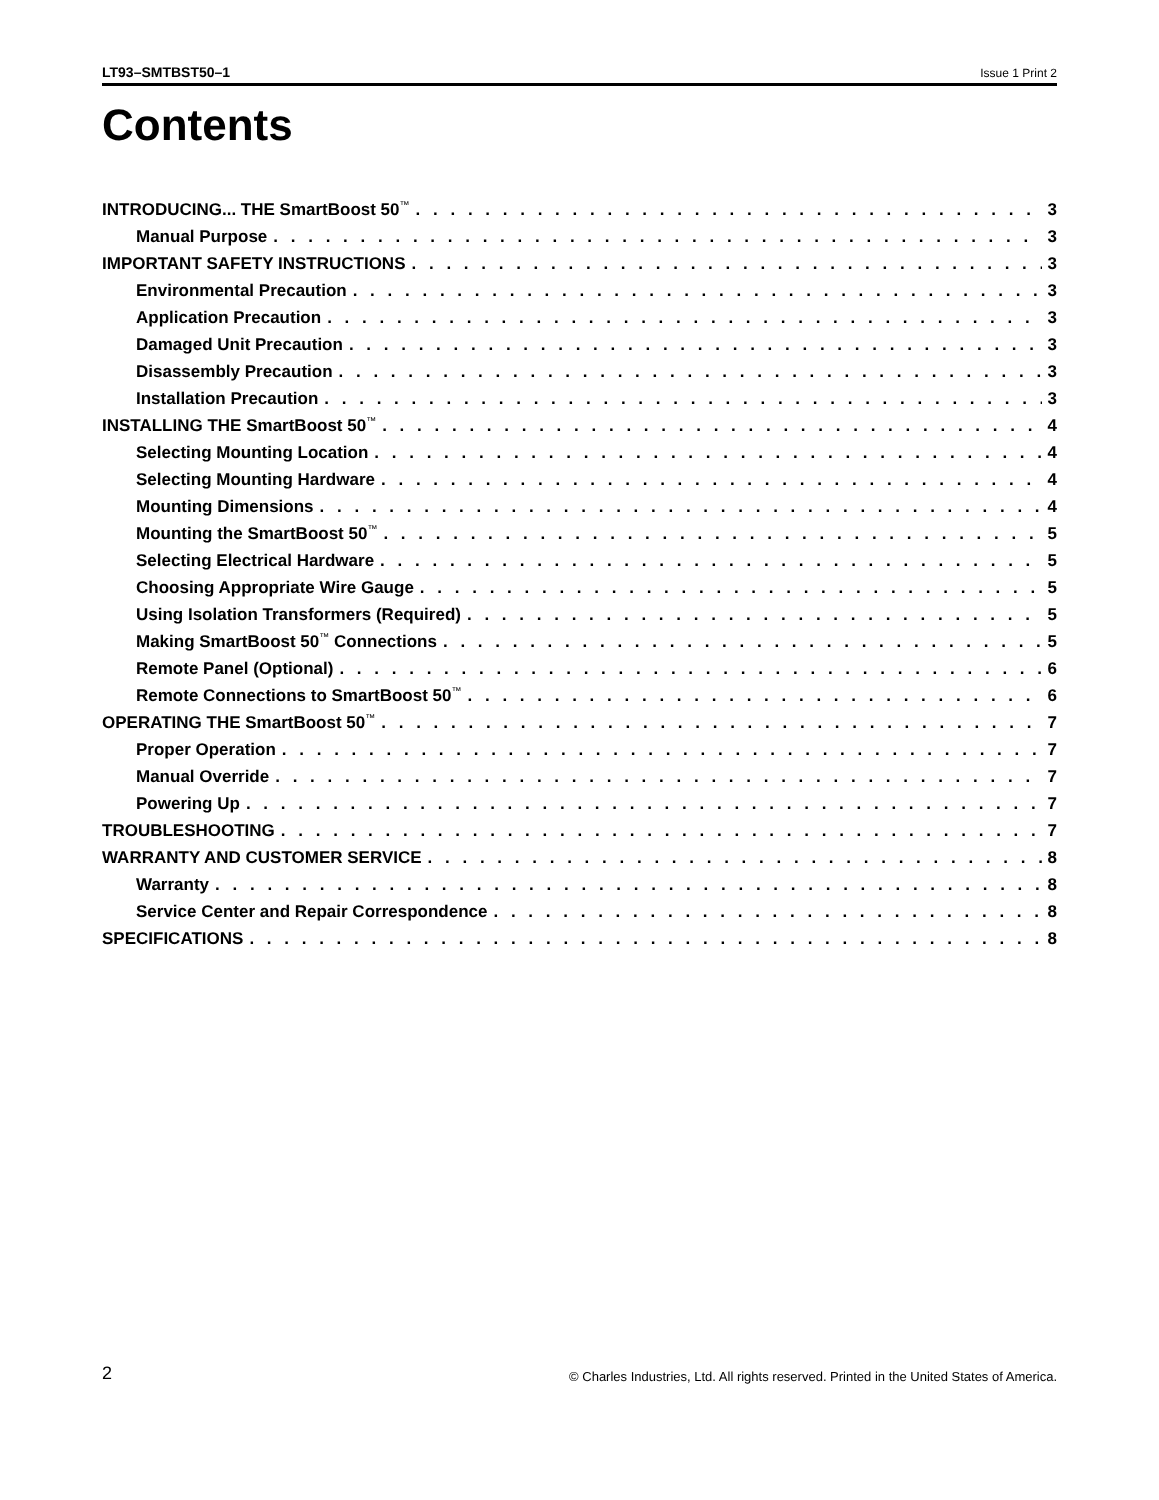LT93–SMTBST50–1 Issue 1 Print 2
Contents
INTRODUCING... THE SmartBoost 50<sup>™</sup> 3
Manual Purpose 3
IMPORTANT SAFETY INSTRUCTIONS 3
Environmental Precaution 3
Application Precaution 3
Damaged Unit Precaution 3
Disassembly Precaution 3
Installation Precaution 3
INSTALLING THE SmartBoost 50<sup>™</sup> 4
Selecting Mounting Location 4
Selecting Mounting Hardware 4
Mounting Dimensions 4
Mounting the SmartBoost 50<sup>™</sup> 5
Selecting Electrical Hardware 5
Choosing Appropriate Wire Gauge 5
Using Isolation Transformers (Required) 5
Making SmartBoost 50<sup>™</sup> Connections 5
Remote Panel (Optional) 6
Remote Connections to SmartBoost 50<sup>™</sup> 6
OPERATING THE SmartBoost 50<sup>™</sup> 7
Proper Operation 7
Manual Override 7
Powering Up 7
TROUBLESHOOTING 7
WARRANTY AND CUSTOMER SERVICE 8
Warranty 8
Service Center and Repair Correspondence 8
SPECIFICATIONS 8
2 © Charles Industries, Ltd. All rights reserved. Printed in the United States of America.